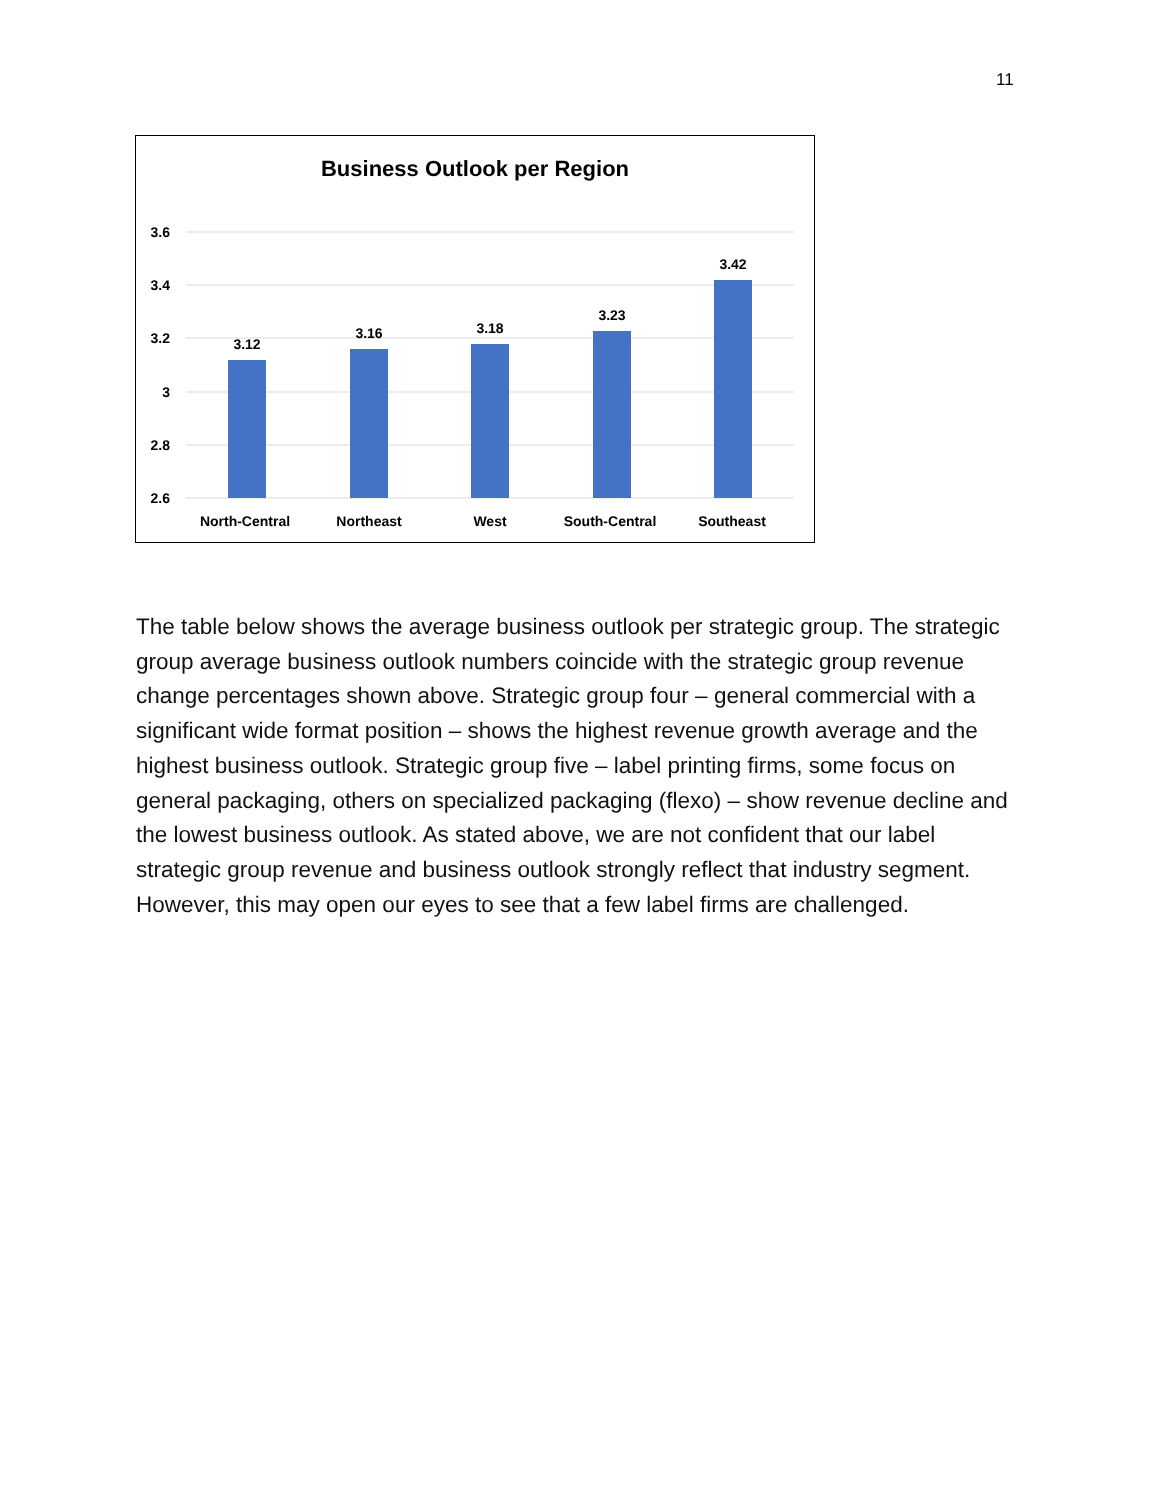11
Business Outlook per Region
3.6
3.4
3.2
3
2.8
2.6
3.12
3.16
3.18
3.23
3.42
North-Central
Northeast
West
South-Central
Southeast
The table below shows the average business outlook per strategic group. The strategic group average business outlook numbers coincide with the strategic group revenue change percentages shown above. Strategic group four – general commercial with a significant wide format position – shows the highest revenue growth average and the highest business outlook. Strategic group five – label printing firms, some focus on general packaging, others on specialized packaging (flexo) – show revenue decline and the lowest business outlook. As stated above, we are not confident that our label strategic group revenue and business outlook strongly reflect that industry segment. However, this may open our eyes to see that a few label firms are challenged.